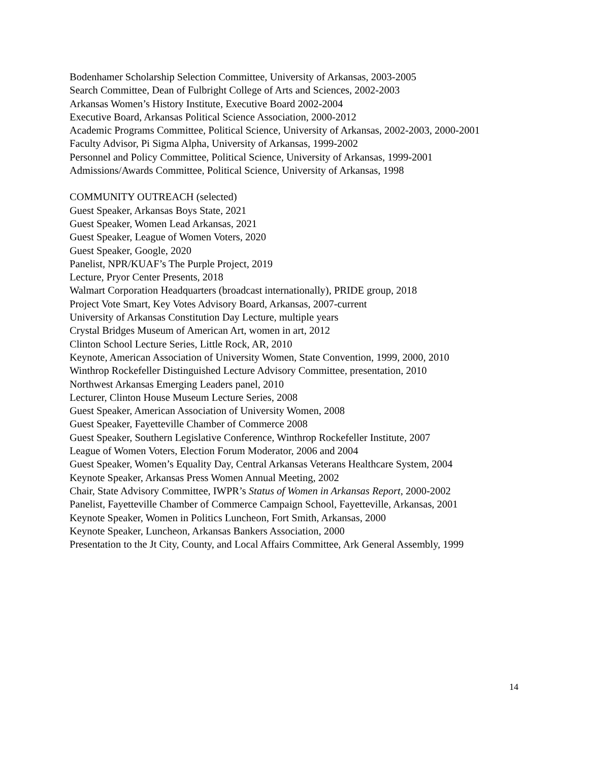Bodenhamer Scholarship Selection Committee, University of Arkansas, 2003-2005
Search Committee, Dean of Fulbright College of Arts and Sciences, 2002-2003
Arkansas Women’s History Institute, Executive Board 2002-2004
Executive Board, Arkansas Political Science Association, 2000-2012
Academic Programs Committee, Political Science, University of Arkansas, 2002-2003, 2000-2001
Faculty Advisor, Pi Sigma Alpha, University of Arkansas, 1999-2002
Personnel and Policy Committee, Political Science, University of Arkansas, 1999-2001
Admissions/Awards Committee, Political Science, University of Arkansas, 1998
COMMUNITY OUTREACH (selected)
Guest Speaker, Arkansas Boys State, 2021
Guest Speaker, Women Lead Arkansas, 2021
Guest Speaker, League of Women Voters, 2020
Guest Speaker, Google, 2020
Panelist, NPR/KUAF’s The Purple Project, 2019
Lecture, Pryor Center Presents, 2018
Walmart Corporation Headquarters (broadcast internationally), PRIDE group, 2018
Project Vote Smart, Key Votes Advisory Board, Arkansas, 2007-current
University of Arkansas Constitution Day Lecture, multiple years
Crystal Bridges Museum of American Art, women in art, 2012
Clinton School Lecture Series, Little Rock, AR, 2010
Keynote, American Association of University Women, State Convention, 1999, 2000, 2010
Winthrop Rockefeller Distinguished Lecture Advisory Committee, presentation, 2010
Northwest Arkansas Emerging Leaders panel, 2010
Lecturer, Clinton House Museum Lecture Series, 2008
Guest Speaker, American Association of University Women, 2008
Guest Speaker, Fayetteville Chamber of Commerce 2008
Guest Speaker, Southern Legislative Conference, Winthrop Rockefeller Institute, 2007
League of Women Voters, Election Forum Moderator, 2006 and 2004
Guest Speaker, Women’s Equality Day, Central Arkansas Veterans Healthcare System, 2004
Keynote Speaker, Arkansas Press Women Annual Meeting, 2002
Chair, State Advisory Committee, IWPR’s Status of Women in Arkansas Report, 2000-2002
Panelist, Fayetteville Chamber of Commerce Campaign School, Fayetteville, Arkansas, 2001
Keynote Speaker, Women in Politics Luncheon, Fort Smith, Arkansas, 2000
Keynote Speaker, Luncheon, Arkansas Bankers Association, 2000
Presentation to the Jt City, County, and Local Affairs Committee, Ark General Assembly, 1999
14